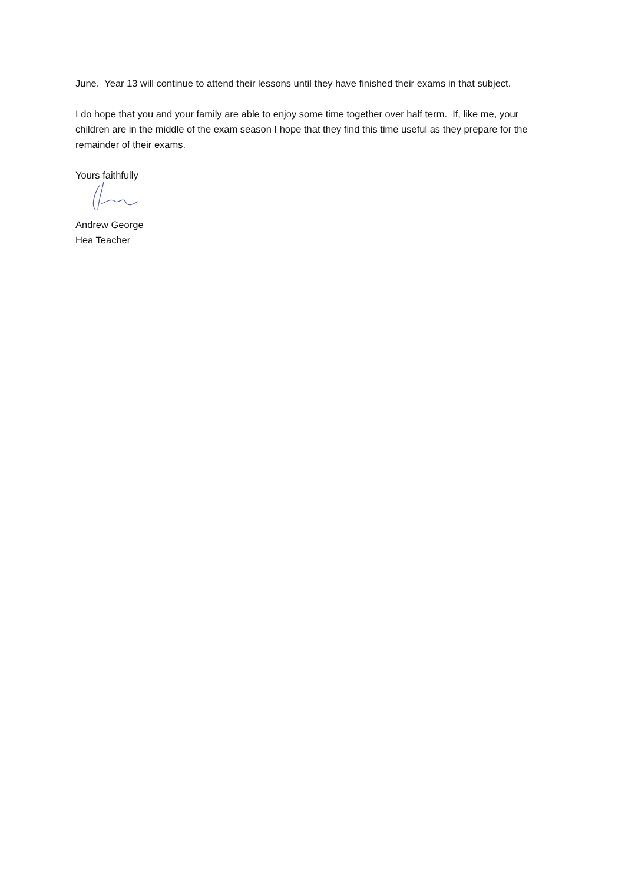June. Year 13 will continue to attend their lessons until they have finished their exams in that subject.
I do hope that you and your family are able to enjoy some time together over half term. If, like me, your children are in the middle of the exam season I hope that they find this time useful as they prepare for the remainder of their exams.
Yours faithfully
Andrew George
Hea Teacher